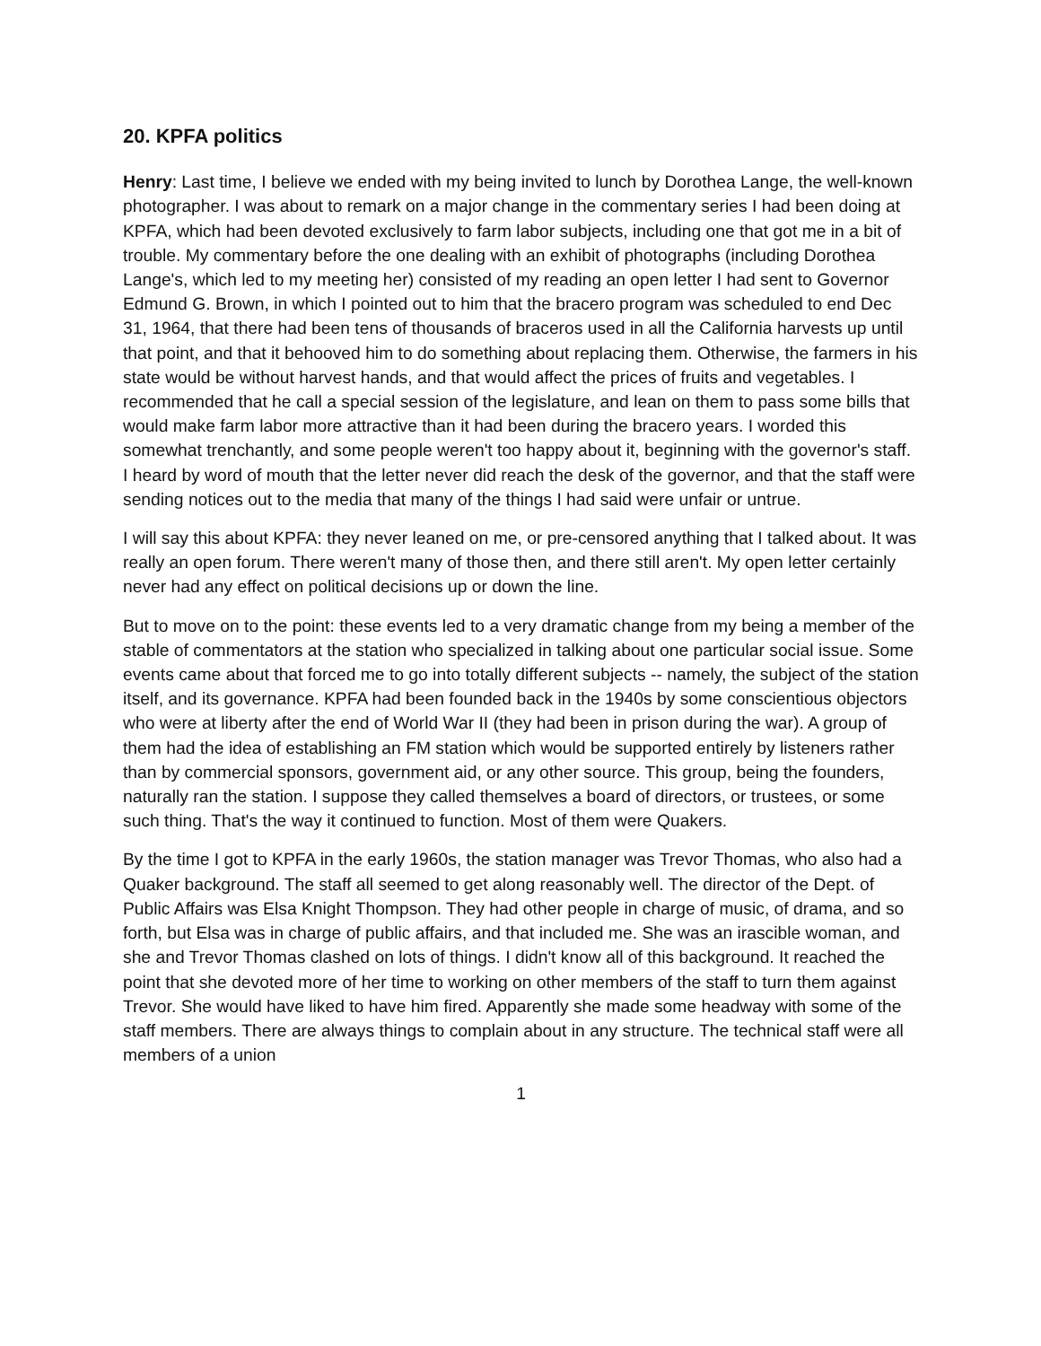20. KPFA politics
Henry: Last time, I believe we ended with my being invited to lunch by Dorothea Lange, the well-known photographer. I was about to remark on a major change in the commentary series I had been doing at KPFA, which had been devoted exclusively to farm labor subjects, including one that got me in a bit of trouble. My commentary before the one dealing with an exhibit of photographs (including Dorothea Lange's, which led to my meeting her) consisted of my reading an open letter I had sent to Governor Edmund G. Brown, in which I pointed out to him that the bracero program was scheduled to end Dec 31, 1964, that there had been tens of thousands of braceros used in all the California harvests up until that point, and that it behooved him to do something about replacing them. Otherwise, the farmers in his state would be without harvest hands, and that would affect the prices of fruits and vegetables. I recommended that he call a special session of the legislature, and lean on them to pass some bills that would make farm labor more attractive than it had been during the bracero years. I worded this somewhat trenchantly, and some people weren't too happy about it, beginning with the governor's staff. I heard by word of mouth that the letter never did reach the desk of the governor, and that the staff were sending notices out to the media that many of the things I had said were unfair or untrue.
I will say this about KPFA: they never leaned on me, or pre-censored anything that I talked about. It was really an open forum. There weren't many of those then, and there still aren't. My open letter certainly never had any effect on political decisions up or down the line.
But to move on to the point: these events led to a very dramatic change from my being a member of the stable of commentators at the station who specialized in talking about one particular social issue. Some events came about that forced me to go into totally different subjects -- namely, the subject of the station itself, and its governance. KPFA had been founded back in the 1940s by some conscientious objectors who were at liberty after the end of World War II (they had been in prison during the war). A group of them had the idea of establishing an FM station which would be supported entirely by listeners rather than by commercial sponsors, government aid, or any other source. This group, being the founders, naturally ran the station. I suppose they called themselves a board of directors, or trustees, or some such thing. That's the way it continued to function. Most of them were Quakers.
By the time I got to KPFA in the early 1960s, the station manager was Trevor Thomas, who also had a Quaker background. The staff all seemed to get along reasonably well. The director of the Dept. of Public Affairs was Elsa Knight Thompson. They had other people in charge of music, of drama, and so forth, but Elsa was in charge of public affairs, and that included me. She was an irascible woman, and she and Trevor Thomas clashed on lots of things. I didn't know all of this background. It reached the point that she devoted more of her time to working on other members of the staff to turn them against Trevor. She would have liked to have him fired. Apparently she made some headway with some of the staff members. There are always things to complain about in any structure. The technical staff were all members of a union
1